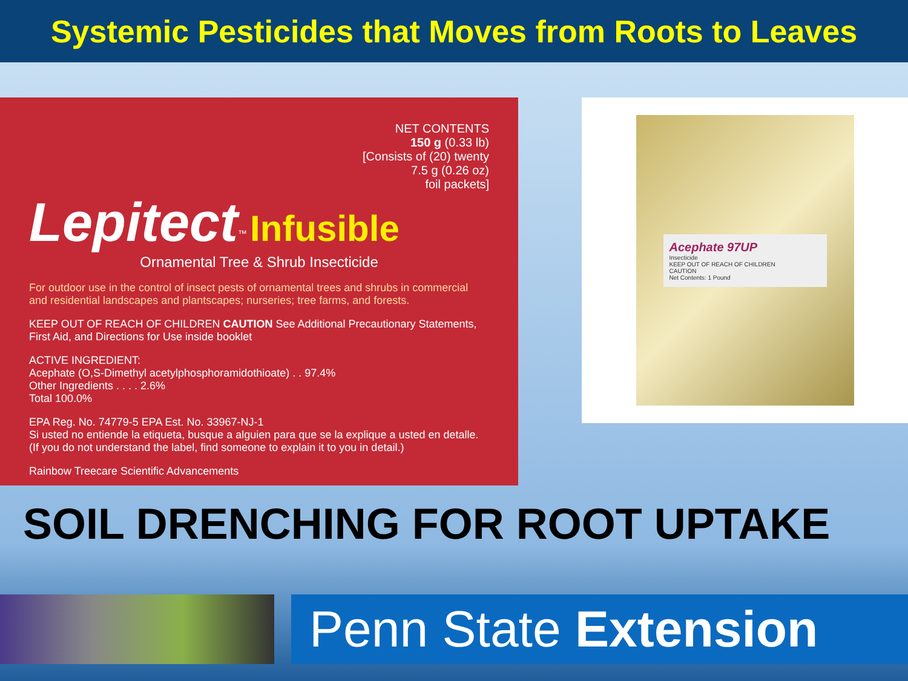Systemic Pesticides that Moves from Roots to Leaves
NET CONTENTS
150 g (0.33 lb)
[Consists of (20) twenty
7.5 g (0.26 oz)
foil packets]
Lepitect<sup>™</sup> Infusible
Ornamental Tree & Shrub Insecticide
For outdoor use in the control of insect pests of ornamental trees and shrubs in commercial and residential landscapes and plantscapes; nurseries; tree farms, and forests.
KEEP OUT OF REACH OF CHILDREN CAUTION See Additional Precautionary Statements, First Aid, and Directions for Use inside booklet
ACTIVE INGREDIENT:
Acephate (O,S-Dimethyl acetylphosphoramidothioate) . . 97.4%
Other Ingredients . . . . 2.6%
Total 100.0%
EPA Reg. No. 74779-5 EPA Est. No. 33967-NJ-1
Si usted no entiende la etiqueta, busque a alguien para que se la explique a usted en detalle. (If you do not understand the label, find someone to explain it to you in detail.)
Rainbow Treecare Scientific Advancements
Acephate 97UP
Insecticide
KEEP OUT OF REACH OF CHILDREN
CAUTION
Net Contents: 1 Pound
SOIL DRENCHING FOR ROOT UPTAKE
Penn State Extension